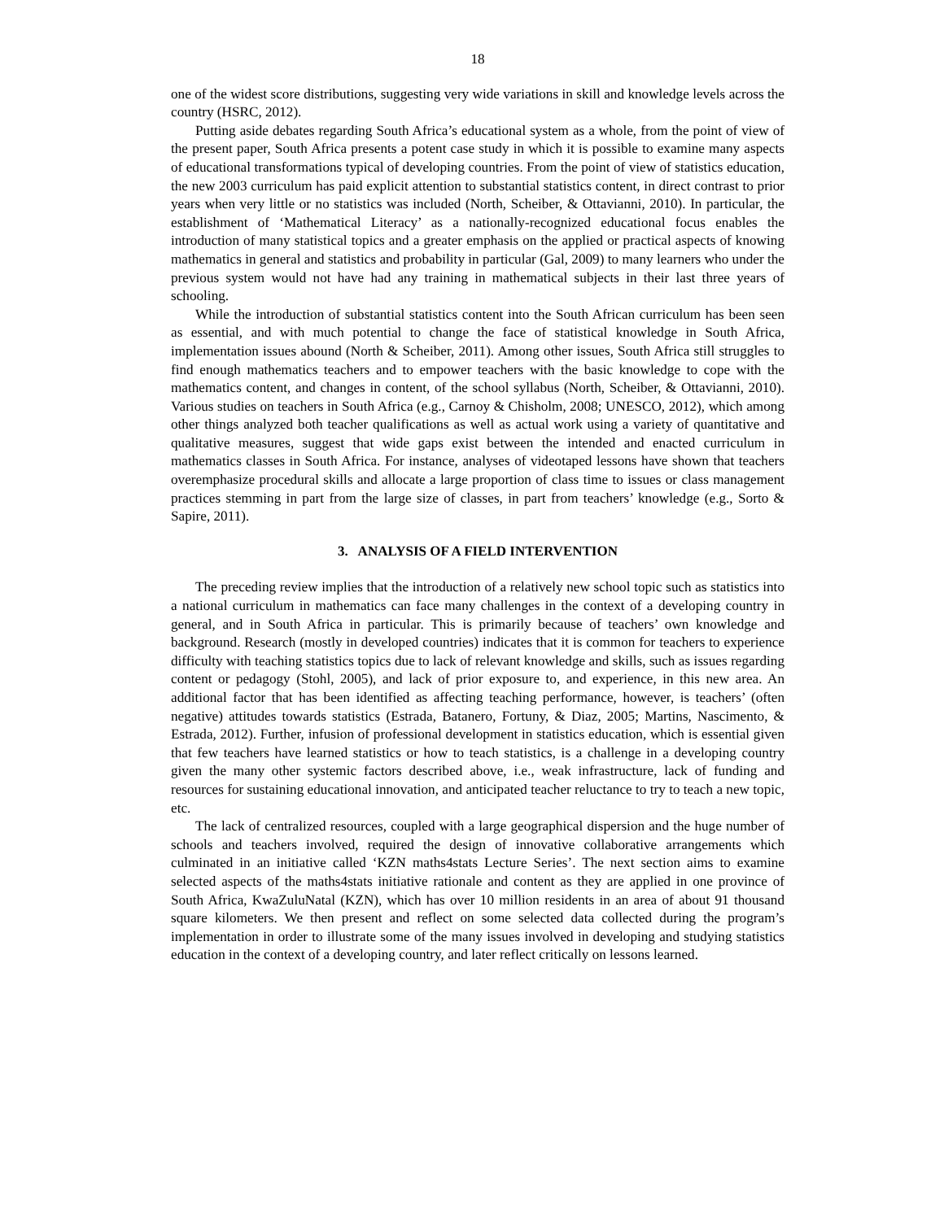18
one of the widest score distributions, suggesting very wide variations in skill and knowledge levels across the country (HSRC, 2012).
Putting aside debates regarding South Africa’s educational system as a whole, from the point of view of the present paper, South Africa presents a potent case study in which it is possible to examine many aspects of educational transformations typical of developing countries. From the point of view of statistics education, the new 2003 curriculum has paid explicit attention to substantial statistics content, in direct contrast to prior years when very little or no statistics was included (North, Scheiber, & Ottavianni, 2010). In particular, the establishment of ‘Mathematical Literacy’ as a nationally-recognized educational focus enables the introduction of many statistical topics and a greater emphasis on the applied or practical aspects of knowing mathematics in general and statistics and probability in particular (Gal, 2009) to many learners who under the previous system would not have had any training in mathematical subjects in their last three years of schooling.
While the introduction of substantial statistics content into the South African curriculum has been seen as essential, and with much potential to change the face of statistical knowledge in South Africa, implementation issues abound (North & Scheiber, 2011). Among other issues, South Africa still struggles to find enough mathematics teachers and to empower teachers with the basic knowledge to cope with the mathematics content, and changes in content, of the school syllabus (North, Scheiber, & Ottavianni, 2010). Various studies on teachers in South Africa (e.g., Carnoy & Chisholm, 2008; UNESCO, 2012), which among other things analyzed both teacher qualifications as well as actual work using a variety of quantitative and qualitative measures, suggest that wide gaps exist between the intended and enacted curriculum in mathematics classes in South Africa. For instance, analyses of videotaped lessons have shown that teachers overemphasize procedural skills and allocate a large proportion of class time to issues or class management practices stemming in part from the large size of classes, in part from teachers’ knowledge (e.g., Sorto & Sapire, 2011).
3. ANALYSIS OF A FIELD INTERVENTION
The preceding review implies that the introduction of a relatively new school topic such as statistics into a national curriculum in mathematics can face many challenges in the context of a developing country in general, and in South Africa in particular. This is primarily because of teachers’ own knowledge and background. Research (mostly in developed countries) indicates that it is common for teachers to experience difficulty with teaching statistics topics due to lack of relevant knowledge and skills, such as issues regarding content or pedagogy (Stohl, 2005), and lack of prior exposure to, and experience, in this new area. An additional factor that has been identified as affecting teaching performance, however, is teachers’ (often negative) attitudes towards statistics (Estrada, Batanero, Fortuny, & Diaz, 2005; Martins, Nascimento, & Estrada, 2012). Further, infusion of professional development in statistics education, which is essential given that few teachers have learned statistics or how to teach statistics, is a challenge in a developing country given the many other systemic factors described above, i.e., weak infrastructure, lack of funding and resources for sustaining educational innovation, and anticipated teacher reluctance to try to teach a new topic, etc.
The lack of centralized resources, coupled with a large geographical dispersion and the huge number of schools and teachers involved, required the design of innovative collaborative arrangements which culminated in an initiative called ‘KZN maths4stats Lecture Series’. The next section aims to examine selected aspects of the maths4stats initiative rationale and content as they are applied in one province of South Africa, KwaZuluNatal (KZN), which has over 10 million residents in an area of about 91 thousand square kilometers. We then present and reflect on some selected data collected during the program’s implementation in order to illustrate some of the many issues involved in developing and studying statistics education in the context of a developing country, and later reflect critically on lessons learned.